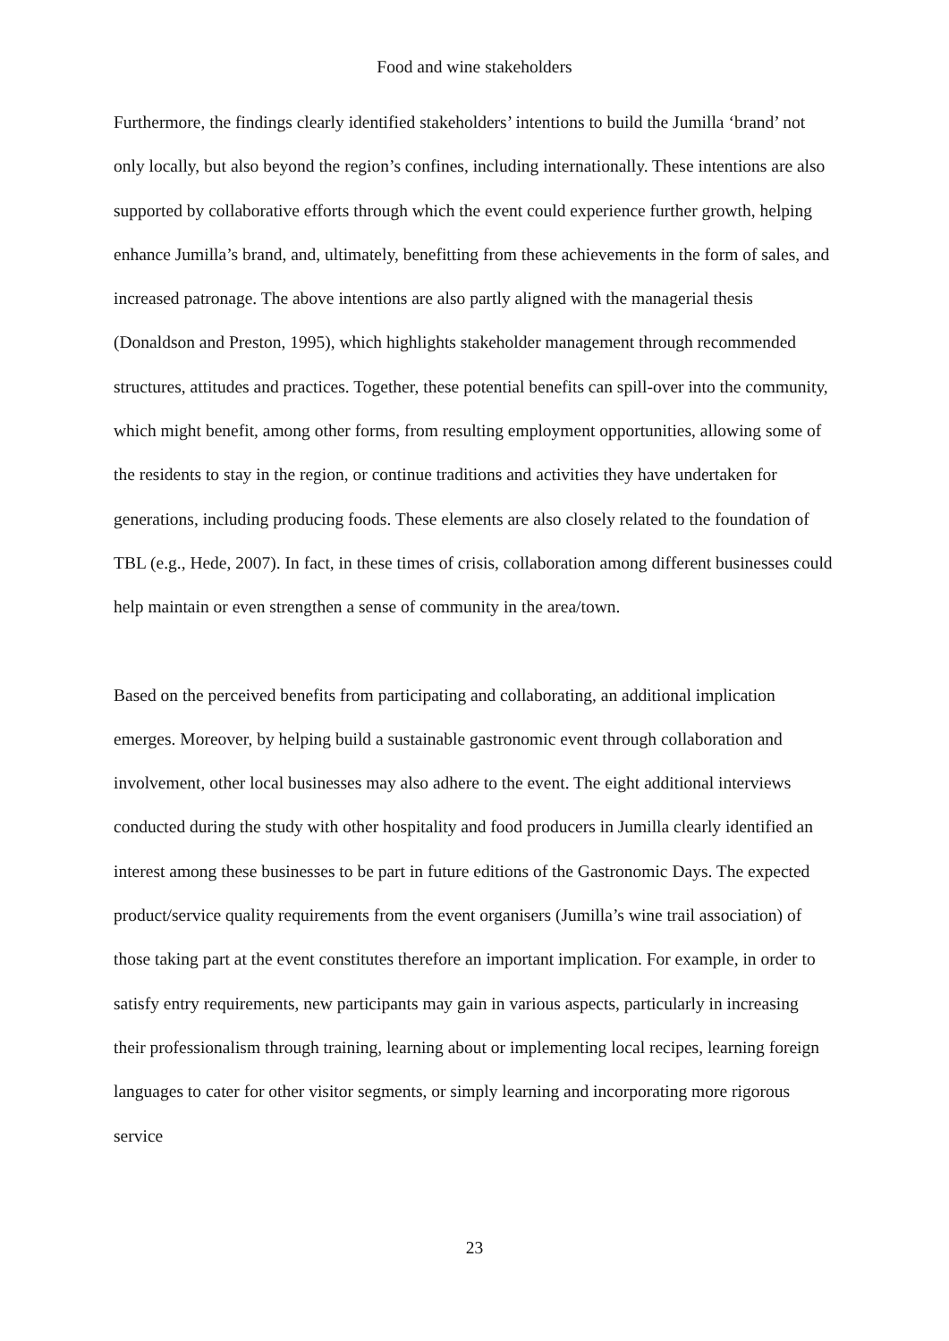Food and wine stakeholders
Furthermore, the findings clearly identified stakeholders’ intentions to build the Jumilla ‘brand’ not only locally, but also beyond the region’s confines, including internationally. These intentions are also supported by collaborative efforts through which the event could experience further growth, helping enhance Jumilla’s brand, and, ultimately, benefitting from these achievements in the form of sales, and increased patronage. The above intentions are also partly aligned with the managerial thesis (Donaldson and Preston, 1995), which highlights stakeholder management through recommended structures, attitudes and practices. Together, these potential benefits can spill-over into the community, which might benefit, among other forms, from resulting employment opportunities, allowing some of the residents to stay in the region, or continue traditions and activities they have undertaken for generations, including producing foods. These elements are also closely related to the foundation of TBL (e.g., Hede, 2007). In fact, in these times of crisis, collaboration among different businesses could help maintain or even strengthen a sense of community in the area/town.
Based on the perceived benefits from participating and collaborating, an additional implication emerges. Moreover, by helping build a sustainable gastronomic event through collaboration and involvement, other local businesses may also adhere to the event. The eight additional interviews conducted during the study with other hospitality and food producers in Jumilla clearly identified an interest among these businesses to be part in future editions of the Gastronomic Days. The expected product/service quality requirements from the event organisers (Jumilla’s wine trail association) of those taking part at the event constitutes therefore an important implication. For example, in order to satisfy entry requirements, new participants may gain in various aspects, particularly in increasing their professionalism through training, learning about or implementing local recipes, learning foreign languages to cater for other visitor segments, or simply learning and incorporating more rigorous service
23